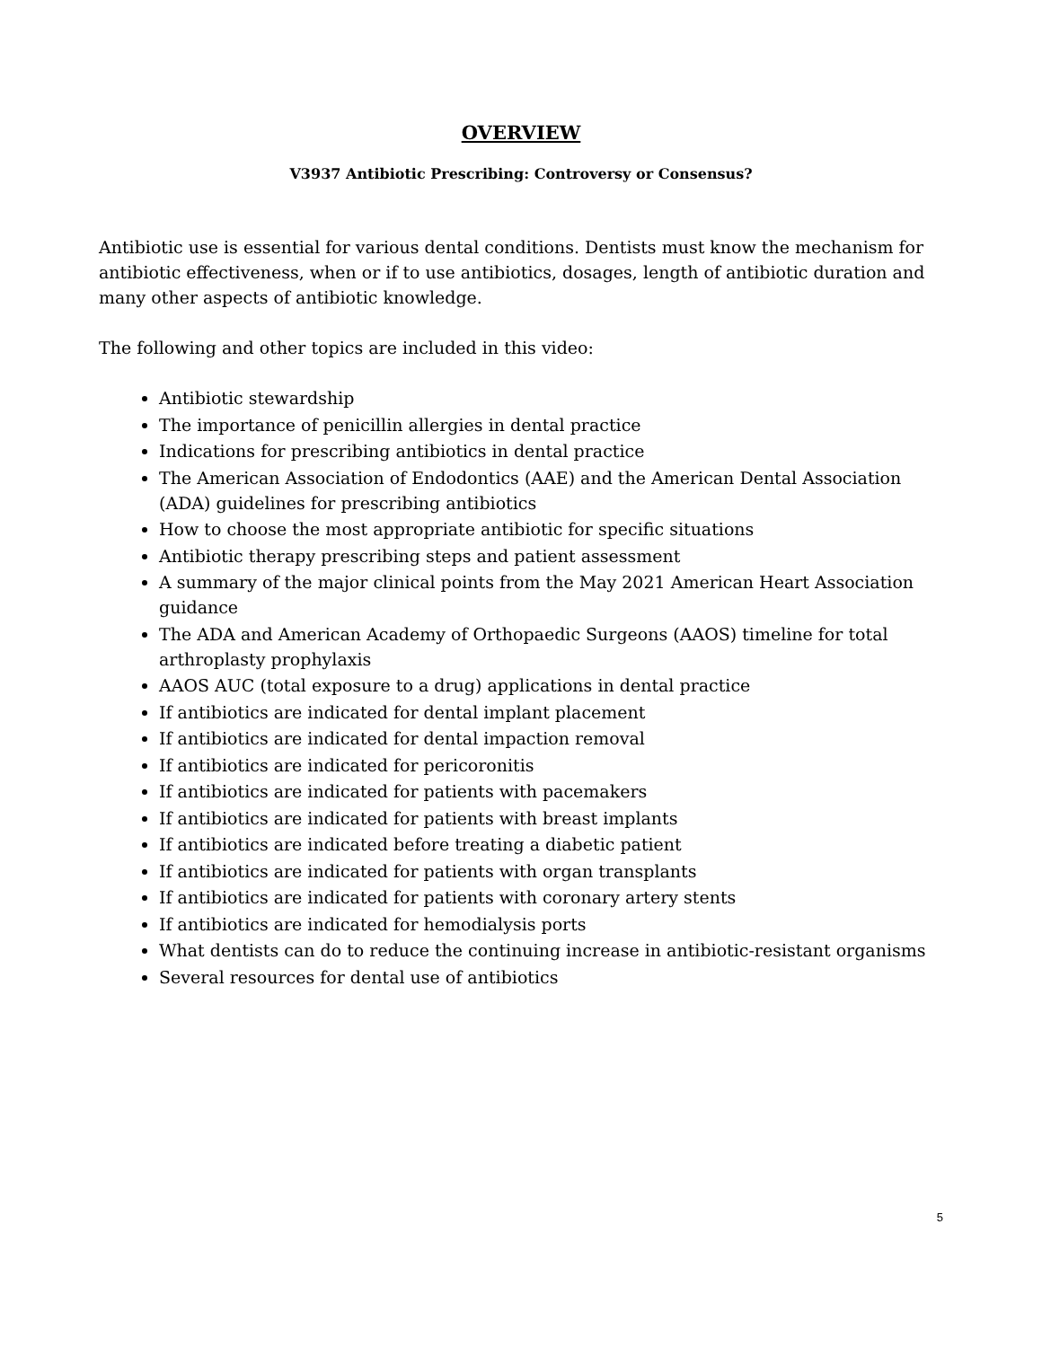OVERVIEW
V3937 Antibiotic Prescribing: Controversy or Consensus?
Antibiotic use is essential for various dental conditions. Dentists must know the mechanism for antibiotic effectiveness, when or if to use antibiotics, dosages, length of antibiotic duration and many other aspects of antibiotic knowledge.
The following and other topics are included in this video:
Antibiotic stewardship
The importance of penicillin allergies in dental practice
Indications for prescribing antibiotics in dental practice
The American Association of Endodontics (AAE) and the American Dental Association (ADA) guidelines for prescribing antibiotics
How to choose the most appropriate antibiotic for specific situations
Antibiotic therapy prescribing steps and patient assessment
A summary of the major clinical points from the May 2021 American Heart Association guidance
The ADA and American Academy of Orthopaedic Surgeons (AAOS) timeline for total arthroplasty prophylaxis
AAOS AUC (total exposure to a drug) applications in dental practice
If antibiotics are indicated for dental implant placement
If antibiotics are indicated for dental impaction removal
If antibiotics are indicated for pericoronitis
If antibiotics are indicated for patients with pacemakers
If antibiotics are indicated for patients with breast implants
If antibiotics are indicated before treating a diabetic patient
If antibiotics are indicated for patients with organ transplants
If antibiotics are indicated for patients with coronary artery stents
If antibiotics are indicated for hemodialysis ports
What dentists can do to reduce the continuing increase in antibiotic-resistant organisms
Several resources for dental use of antibiotics
5